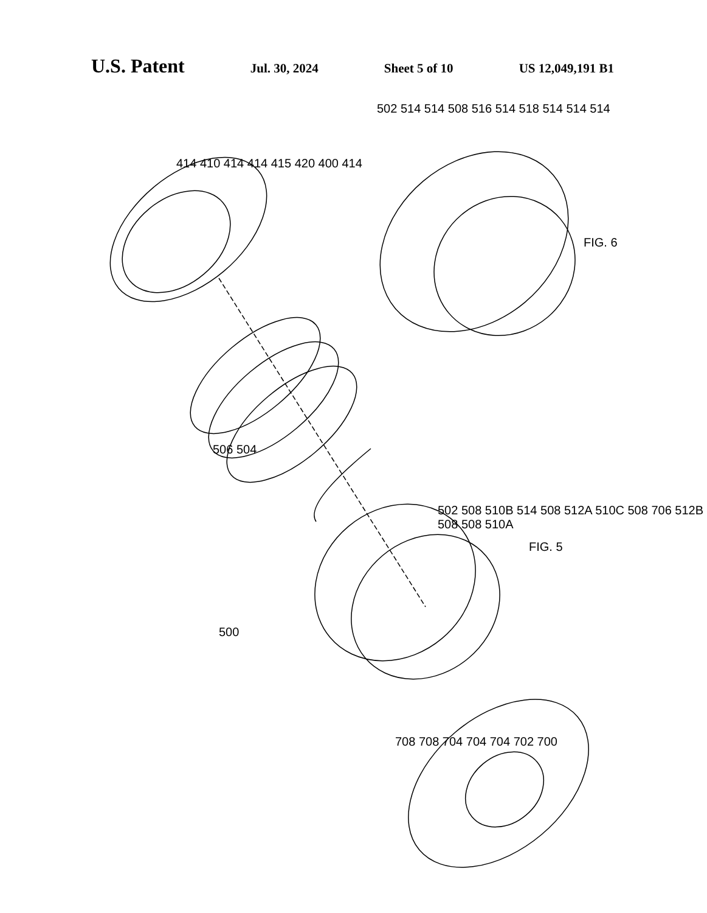U.S. Patent Jul. 30, 2024 Sheet 5 of 10 US 12,049,191 B1
FIG. 6
FIG. 5
414 410 414 414 415 420 400 414
502 514 514 508 516 514 518 514 514 514
506 504
502 508 510B 514 508 512A 510C 508 706 512B 508 508 510A
500
708 708 704 704 704 702 700